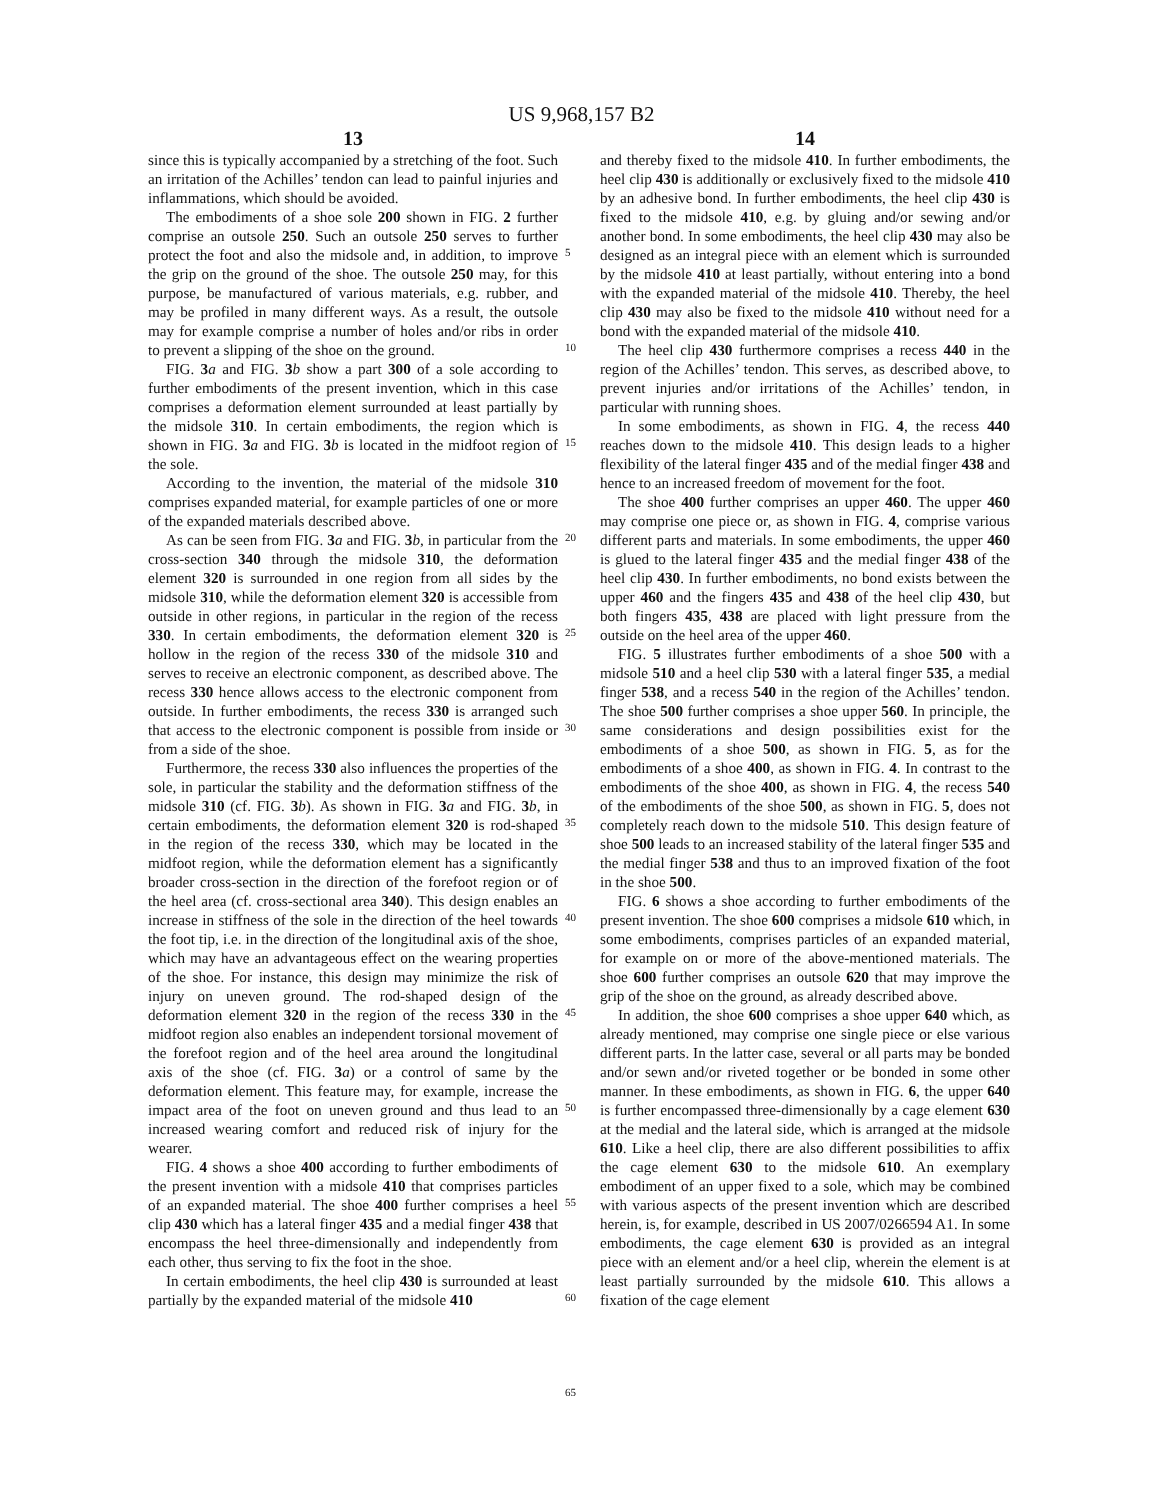US 9,968,157 B2
13
since this is typically accompanied by a stretching of the foot. Such an irritation of the Achilles’ tendon can lead to painful injuries and inflammations, which should be avoided.
The embodiments of a shoe sole 200 shown in FIG. 2 further comprise an outsole 250. Such an outsole 250 serves to further protect the foot and also the midsole and, in addition, to improve the grip on the ground of the shoe. The outsole 250 may, for this purpose, be manufactured of various materials, e.g. rubber, and may be profiled in many different ways. As a result, the outsole may for example comprise a number of holes and/or ribs in order to prevent a slipping of the shoe on the ground.
FIG. 3 a and FIG. 3 b show a part 300 of a sole according to further embodiments of the present invention, which in this case comprises a deformation element surrounded at least partially by the midsole 310. In certain embodiments, the region which is shown in FIG. 3 a and FIG. 3 b is located in the midfoot region of the sole.
According to the invention, the material of the midsole 310 comprises expanded material, for example particles of one or more of the expanded materials described above.
As can be seen from FIG. 3 a and FIG. 3 b, in particular from the cross-section 340 through the midsole 310, the deformation element 320 is surrounded in one region from all sides by the midsole 310, while the deformation element 320 is accessible from outside in other regions, in particular in the region of the recess 330. In certain embodiments, the deformation element 320 is hollow in the region of the recess 330 of the midsole 310 and serves to receive an electronic component, as described above. The recess 330 hence allows access to the electronic component from outside. In further embodiments, the recess 330 is arranged such that access to the electronic component is possible from inside or from a side of the shoe.
Furthermore, the recess 330 also influences the properties of the sole, in particular the stability and the deformation stiffness of the midsole 310 (cf. FIG. 3 b). As shown in FIG. 3 a and FIG. 3 b, in certain embodiments, the deformation element 320 is rod-shaped in the region of the recess 330, which may be located in the midfoot region, while the deformation element has a significantly broader cross-section in the direction of the forefoot region or of the heel area (cf. cross-sectional area 340). This design enables an increase in stiffness of the sole in the direction of the heel towards the foot tip, i.e. in the direction of the longitudinal axis of the shoe, which may have an advantageous effect on the wearing properties of the shoe. For instance, this design may minimize the risk of injury on uneven ground. The rod-shaped design of the deformation element 320 in the region of the recess 330 in the midfoot region also enables an independent torsional movement of the forefoot region and of the heel area around the longitudinal axis of the shoe (cf. FIG. 3 a) or a control of same by the deformation element. This feature may, for example, increase the impact area of the foot on uneven ground and thus lead to an increased wearing comfort and reduced risk of injury for the wearer.
FIG. 4 shows a shoe 400 according to further embodiments of the present invention with a midsole 410 that comprises particles of an expanded material. The shoe 400 further comprises a heel clip 430 which has a lateral finger 435 and a medial finger 438 that encompass the heel three-dimensionally and independently from each other, thus serving to fix the foot in the shoe.
In certain embodiments, the heel clip 430 is surrounded at least partially by the expanded material of the midsole 410
14
and thereby fixed to the midsole 410. In further embodiments, the heel clip 430 is additionally or exclusively fixed to the midsole 410 by an adhesive bond. In further embodiments, the heel clip 430 is fixed to the midsole 410, e.g. by gluing and/or sewing and/or another bond. In some embodiments, the heel clip 430 may also be designed as an integral piece with an element which is surrounded by the midsole 410 at least partially, without entering into a bond with the expanded material of the midsole 410. Thereby, the heel clip 430 may also be fixed to the midsole 410 without need for a bond with the expanded material of the midsole 410.
The heel clip 430 furthermore comprises a recess 440 in the region of the Achilles’ tendon. This serves, as described above, to prevent injuries and/or irritations of the Achilles’ tendon, in particular with running shoes.
In some embodiments, as shown in FIG. 4, the recess 440 reaches down to the midsole 410. This design leads to a higher flexibility of the lateral finger 435 and of the medial finger 438 and hence to an increased freedom of movement for the foot.
The shoe 400 further comprises an upper 460. The upper 460 may comprise one piece or, as shown in FIG. 4, comprise various different parts and materials. In some embodiments, the upper 460 is glued to the lateral finger 435 and the medial finger 438 of the heel clip 430. In further embodiments, no bond exists between the upper 460 and the fingers 435 and 438 of the heel clip 430, but both fingers 435, 438 are placed with light pressure from the outside on the heel area of the upper 460.
FIG. 5 illustrates further embodiments of a shoe 500 with a midsole 510 and a heel clip 530 with a lateral finger 535, a medial finger 538, and a recess 540 in the region of the Achilles’ tendon. The shoe 500 further comprises a shoe upper 560. In principle, the same considerations and design possibilities exist for the embodiments of a shoe 500, as shown in FIG. 5, as for the embodiments of a shoe 400, as shown in FIG. 4. In contrast to the embodiments of the shoe 400, as shown in FIG. 4, the recess 540 of the embodiments of the shoe 500, as shown in FIG. 5, does not completely reach down to the midsole 510. This design feature of shoe 500 leads to an increased stability of the lateral finger 535 and the medial finger 538 and thus to an improved fixation of the foot in the shoe 500.
FIG. 6 shows a shoe according to further embodiments of the present invention. The shoe 600 comprises a midsole 610 which, in some embodiments, comprises particles of an expanded material, for example on or more of the above-mentioned materials. The shoe 600 further comprises an outsole 620 that may improve the grip of the shoe on the ground, as already described above.
In addition, the shoe 600 comprises a shoe upper 640 which, as already mentioned, may comprise one single piece or else various different parts. In the latter case, several or all parts may be bonded and/or sewn and/or riveted together or be bonded in some other manner. In these embodiments, as shown in FIG. 6, the upper 640 is further encompassed three-dimensionally by a cage element 630 at the medial and the lateral side, which is arranged at the midsole 610. Like a heel clip, there are also different possibilities to affix the cage element 630 to the midsole 610. An exemplary embodiment of an upper fixed to a sole, which may be combined with various aspects of the present invention which are described herein, is, for example, described in US 2007/0266594 A1. In some embodiments, the cage element 630 is provided as an integral piece with an element and/or a heel clip, wherein the element is at least partially surrounded by the midsole 610. This allows a fixation of the cage element
5
10
15
20
25
30
35
40
45
50
55
60
65